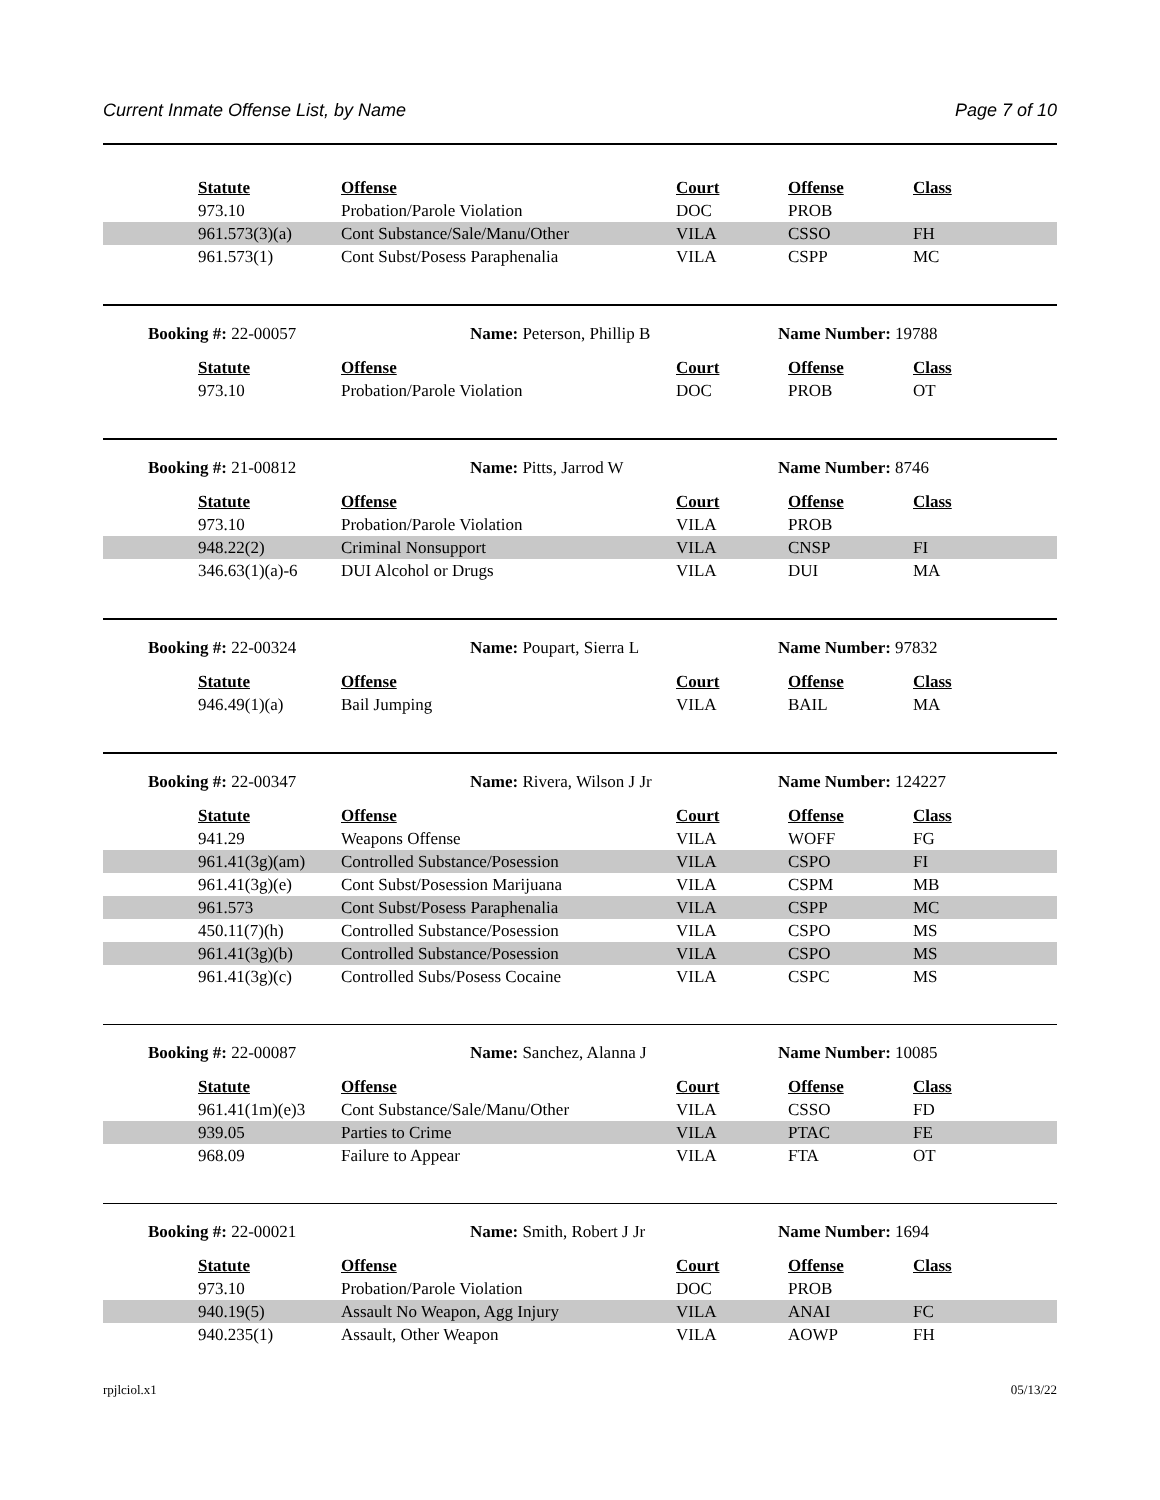Current Inmate Offense List, by Name Page 7 of 10
| | Statute | Offense | Court | Offense | Class |
| | 973.10 | Probation/Parole Violation | DOC | PROB | |
| | 961.573(3)(a) | Cont Substance/Sale/Manu/Other | VILA | CSSO | FH |
| | 961.573(1) | Cont Subst/Posess Paraphenalia | VILA | CSPP | MC |
Booking #: 22-00057 Name: Peterson, Phillip B Name Number: 19788
| | Statute | Offense | Court | Offense | Class |
| | 973.10 | Probation/Parole Violation | DOC | PROB | OT |
Booking #: 21-00812 Name: Pitts, Jarrod W Name Number: 8746
| | Statute | Offense | Court | Offense | Class |
| | 973.10 | Probation/Parole Violation | VILA | PROB | |
| | 948.22(2) | Criminal Nonsupport | VILA | CNSP | FI |
| | 346.63(1)(a)-6 | DUI Alcohol or Drugs | VILA | DUI | MA |
Booking #: 22-00324 Name: Poupart, Sierra L Name Number: 97832
| | Statute | Offense | Court | Offense | Class |
| | 946.49(1)(a) | Bail Jumping | VILA | BAIL | MA |
Booking #: 22-00347 Name: Rivera, Wilson J Jr Name Number: 124227
| | Statute | Offense | Court | Offense | Class |
| | 941.29 | Weapons Offense | VILA | WOFF | FG |
| | 961.41(3g)(am) | Controlled Substance/Posession | VILA | CSPO | FI |
| | 961.41(3g)(e) | Cont Subst/Posession Marijuana | VILA | CSPM | MB |
| | 961.573 | Cont Subst/Posess Paraphenalia | VILA | CSPP | MC |
| | 450.11(7)(h) | Controlled Substance/Posession | VILA | CSPO | MS |
| | 961.41(3g)(b) | Controlled Substance/Posession | VILA | CSPO | MS |
| | 961.41(3g)(c) | Controlled Subs/Posess Cocaine | VILA | CSPC | MS |
Booking #: 22-00087 Name: Sanchez, Alanna J Name Number: 10085
| | Statute | Offense | Court | Offense | Class |
| | 961.41(1m)(e)3 | Cont Substance/Sale/Manu/Other | VILA | CSSO | FD |
| | 939.05 | Parties to Crime | VILA | PTAC | FE |
| | 968.09 | Failure to Appear | VILA | FTA | OT |
Booking #: 22-00021 Name: Smith, Robert J Jr Name Number: 1694
| | Statute | Offense | Court | Offense | Class |
| | 973.10 | Probation/Parole Violation | DOC | PROB | |
| | 940.19(5) | Assault No Weapon, Agg Injury | VILA | ANAI | FC |
| | 940.235(1) | Assault, Other Weapon | VILA | AOWP | FH |
rpjlciol.x1 05/13/22